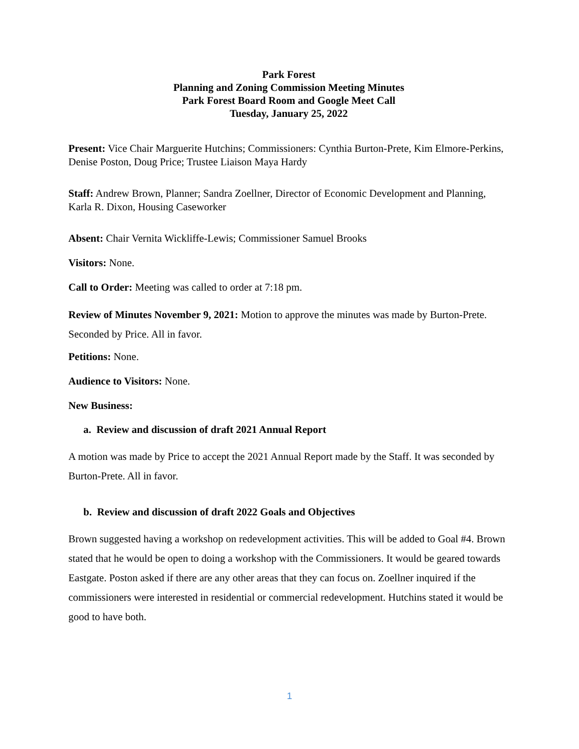Park Forest
Planning and Zoning Commission Meeting Minutes
Park Forest Board Room and Google Meet Call
Tuesday, January 25, 2022
Present: Vice Chair Marguerite Hutchins; Commissioners: Cynthia Burton-Prete, Kim Elmore-Perkins, Denise Poston, Doug Price; Trustee Liaison Maya Hardy
Staff: Andrew Brown, Planner; Sandra Zoellner, Director of Economic Development and Planning, Karla R. Dixon, Housing Caseworker
Absent: Chair Vernita Wickliffe-Lewis; Commissioner Samuel Brooks
Visitors: None.
Call to Order: Meeting was called to order at 7:18 pm.
Review of Minutes November 9, 2021: Motion to approve the minutes was made by Burton-Prete. Seconded by Price. All in favor.
Petitions: None.
Audience to Visitors: None.
New Business:
a. Review and discussion of draft 2021 Annual Report
A motion was made by Price to accept the 2021 Annual Report made by the Staff. It was seconded by Burton-Prete. All in favor.
b. Review and discussion of draft 2022 Goals and Objectives
Brown suggested having a workshop on redevelopment activities. This will be added to Goal #4. Brown stated that he would be open to doing a workshop with the Commissioners. It would be geared towards Eastgate. Poston asked if there are any other areas that they can focus on. Zoellner inquired if the commissioners were interested in residential or commercial redevelopment. Hutchins stated it would be good to have both.
1